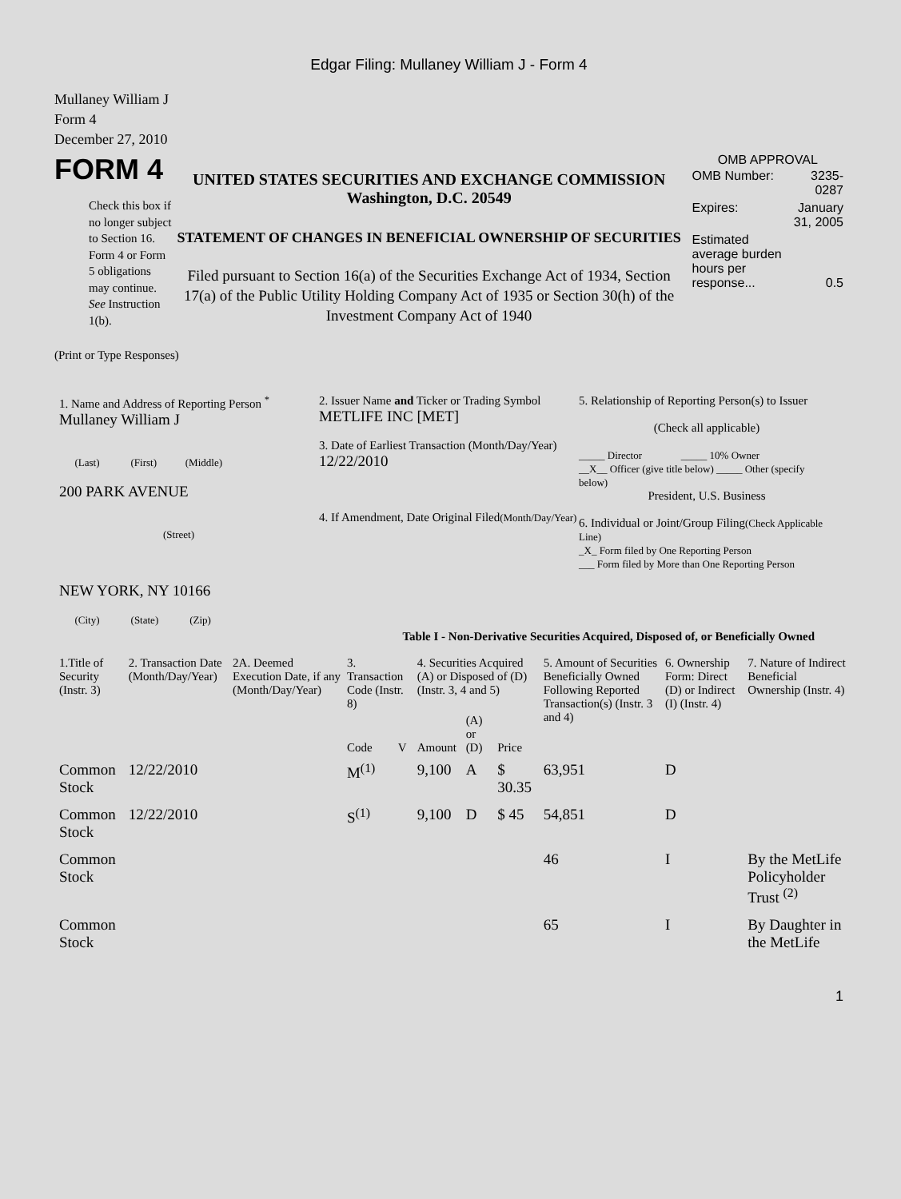Edgar Filing: Mullaney William J - Form 4
Mullaney William J
Form 4
December 27, 2010
FORM 4
Check this box if no longer subject to Section 16. Form 4 or Form 5 obligations may continue. See Instruction 1(b).
UNITED STATES SECURITIES AND EXCHANGE COMMISSION
Washington, D.C. 20549
STATEMENT OF CHANGES IN BENEFICIAL OWNERSHIP OF SECURITIES
Filed pursuant to Section 16(a) of the Securities Exchange Act of 1934, Section 17(a) of the Public Utility Holding Company Act of 1935 or Section 30(h) of the Investment Company Act of 1940
OMB APPROVAL
| OMB Number: | 3235-0287 |
| Expires: | January 31, 2005 |
| Estimated average burden hours per response... | 0.5 |
(Print or Type Responses)
1. Name and Address of Reporting Person <sup>*</sup>
Mullaney William J
(Last) (First) (Middle)
200 PARK AVENUE
(Street)
NEW YORK, NY 10166
(City) (State) (Zip)
2. Issuer Name and Ticker or Trading Symbol
METLIFE INC [MET]
3. Date of Earliest Transaction (Month/Day/Year)
12/22/2010
4. If Amendment, Date Original Filed(Month/Day/Year)
5. Relationship of Reporting Person(s) to Issuer
(Check all applicable)
_____ Director _____ 10% Owner
__X__ Officer (give title below) _____ Other (specify below)
President, U.S. Business
6. Individual or Joint/Group Filing(Check Applicable Line)
_X_ Form filed by One Reporting Person
___ Form filed by More than One Reporting Person
Table I - Non-Derivative Securities Acquired, Disposed of, or Beneficially Owned
| 1.Title of Security (Instr. 3) | 2. Transaction Date (Month/Day/Year) | 2A. Deemed Execution Date, if any (Month/Day/Year) | 3. Transaction Code (Instr. 8) | | 4. Securities Acquired (A) or Disposed of (D) (Instr. 3, 4 and 5) | | | 5. Amount of Securities Beneficially Owned Following Reported Transaction(s) (Instr. 3 and 4) | 6. Ownership Form: Direct (D) or Indirect (I) (Instr. 4) | 7. Nature of Indirect Beneficial Ownership (Instr. 4) |
| --- | --- | --- | --- | --- | --- | --- | --- | --- | --- | --- |
| | | | Code | V | Amount | (A) or (D) | Price | | | |
| Common Stock | 12/22/2010 | | M<sup>(1)</sup> | | 9,100 | A | $ 30.35 | 63,951 | D | |
| Common Stock | 12/22/2010 | | S<sup>(1)</sup> | | 9,100 | D | $ 45 | 54,851 | D | |
| Common Stock | | | | | | | | 46 | I | By the MetLife Policyholder Trust <sup>(2)</sup> |
| Common Stock | | | | | | | | 65 | I | By Daughter in the MetLife |
1